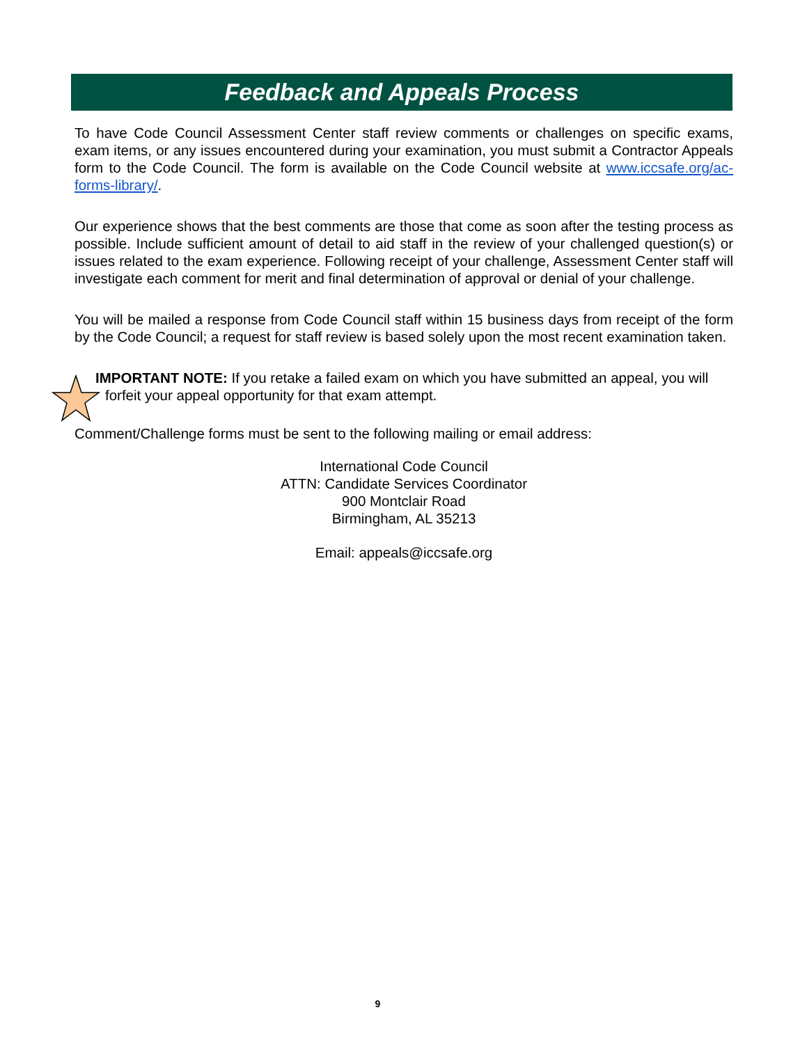Feedback and Appeals Process
To have Code Council Assessment Center staff review comments or challenges on specific exams, exam items, or any issues encountered during your examination, you must submit a Contractor Appeals form to the Code Council. The form is available on the Code Council website at www.iccsafe.org/ac-forms-library/.
Our experience shows that the best comments are those that come as soon after the testing process as possible. Include sufficient amount of detail to aid staff in the review of your challenged question(s) or issues related to the exam experience. Following receipt of your challenge, Assessment Center staff will investigate each comment for merit and final determination of approval or denial of your challenge.
You will be mailed a response from Code Council staff within 15 business days from receipt of the form by the Code Council; a request for staff review is based solely upon the most recent examination taken.
IMPORTANT NOTE: If you retake a failed exam on which you have submitted an appeal, you will
forfeit your appeal opportunity for that exam attempt.
Comment/Challenge forms must be sent to the following mailing or email address:
International Code Council
ATTN: Candidate Services Coordinator
900 Montclair Road
Birmingham, AL 35213
Email: appeals@iccsafe.org
9